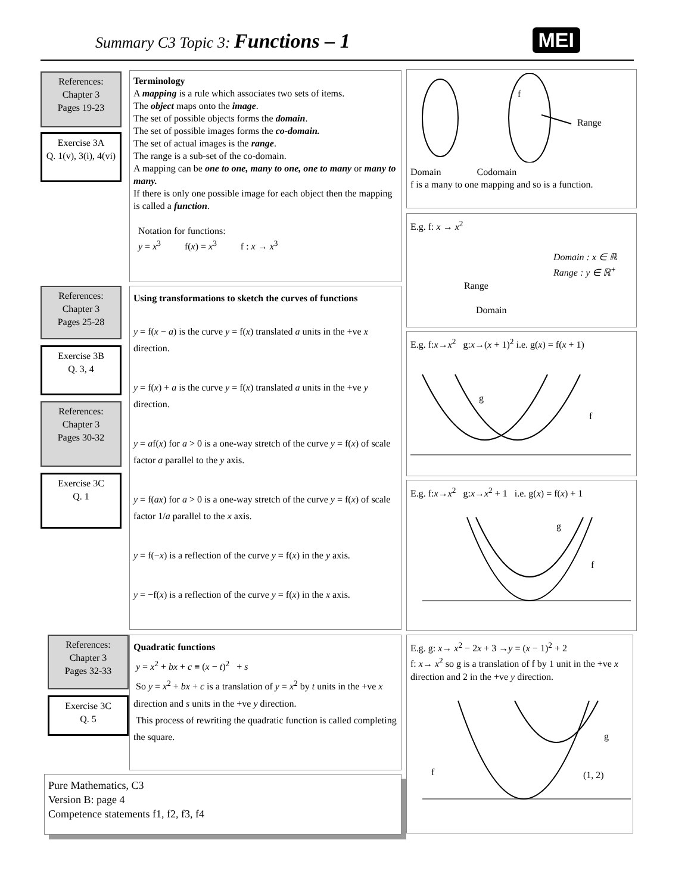Summary C3 Topic 3: Functions – 1
MEI
References:
Chapter 3
Pages 19-23
Exercise 3A
Q. 1(v), 3(i), 4(vi)
Terminology
A mapping is a rule which associates two sets of items.
The object maps onto the image.
The set of possible objects forms the domain.
The set of possible images forms the co-domain.
The set of actual images is the range.
The range is a sub-set of the co-domain.
A mapping can be one to one, many to one, one to many or many to many.
If there is only one possible image for each object then the mapping is called a function.
Notation for functions:
y = x<sup>3</sup> f(x) = x<sup>3</sup> f : x → x<sup>3</sup>
f
Range
Domain Codomain
f is a many to one mapping and so is a function.
E.g. f: x → x<sup>2</sup>
Domain : x ∈ ℝ
Range : y ∈ ℝ<sup>+</sup>
Range
Domain
References:
Chapter 3
Pages 25-28
Exercise 3B
Q. 3, 4
References:
Chapter 3
Pages 30-32
Exercise 3C
Q. 1
Using transformations to sketch the curves of functions
y = f(x − a) is the curve y = f(x) translated a units in the +ve x direction.
y = f(x) + a is the curve y = f(x) translated a units in the +ve y direction.
y = af(x) for a > 0 is a one-way stretch of the curve y = f(x) of scale factor a parallel to the y axis.
y = f(ax) for a > 0 is a one-way stretch of the curve y = f(x) of scale factor 1/a parallel to the x axis.
y = f(−x) is a reflection of the curve y = f(x) in the y axis.
y = −f(x) is a reflection of the curve y = f(x) in the x axis.
E.g. f:x→x<sup>2</sup> g:x→(x + 1)<sup>2</sup> i.e. g(x) = f(x + 1)
g
f
E.g. f:x→x<sup>2</sup> g:x→x<sup>2</sup> + 1 i.e. g(x) = f(x) + 1
g
f
References:
Chapter 3
Pages 32-33
Exercise 3C
Q. 5
Quadratic functions
y = x<sup>2</sup> + bx + c ≡ (x − t)<sup>2</sup> + s
So y = x<sup>2</sup> + bx + c is a translation of y = x<sup>2</sup> by t units in the +ve x direction and s units in the +ve y direction.
This process of rewriting the quadratic function is called completing the square.
E.g. g: x→ x<sup>2</sup> − 2x + 3 →y = (x − 1)<sup>2</sup> + 2
f: x→ x<sup>2</sup> so g is a translation of f by 1 unit in the +ve x direction and 2 in the +ve y direction.
g
f
(1, 2)
Pure Mathematics, C3
Version B: page 4
Competence statements f1, f2, f3, f4